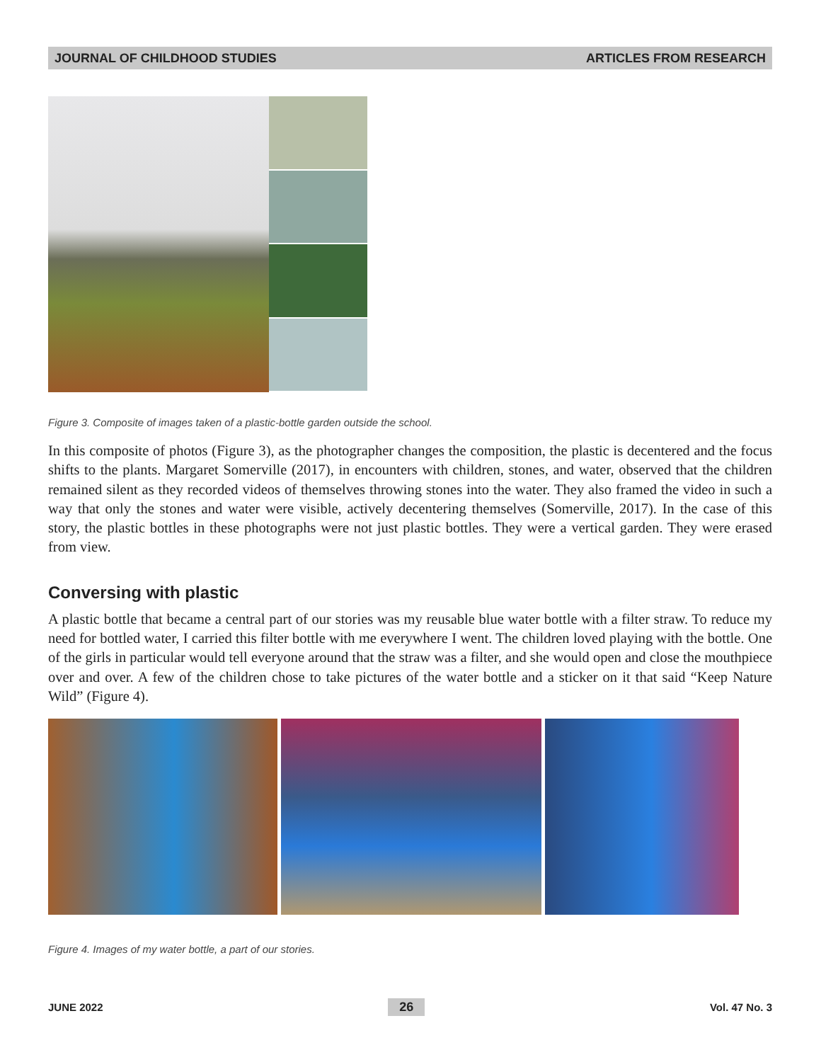JOURNAL OF CHILDHOOD STUDIES ARTICLES FROM RESEARCH
Figure 3. Composite of images taken of a plastic-bottle garden outside the school.
In this composite of photos (Figure 3), as the photographer changes the composition, the plastic is decentered and the focus shifts to the plants. Margaret Somerville (2017), in encounters with children, stones, and water, observed that the children remained silent as they recorded videos of themselves throwing stones into the water. They also framed the video in such a way that only the stones and water were visible, actively decentering themselves (Somerville, 2017). In the case of this story, the plastic bottles in these photographs were not just plastic bottles. They were a vertical garden. They were erased from view.
Conversing with plastic
A plastic bottle that became a central part of our stories was my reusable blue water bottle with a filter straw. To reduce my need for bottled water, I carried this filter bottle with me everywhere I went. The children loved playing with the bottle. One of the girls in particular would tell everyone around that the straw was a filter, and she would open and close the mouthpiece over and over. A few of the children chose to take pictures of the water bottle and a sticker on it that said “Keep Nature Wild” (Figure 4).
Figure 4. Images of my water bottle, a part of our stories.
JUNE 2022 26 Vol. 47 No. 3